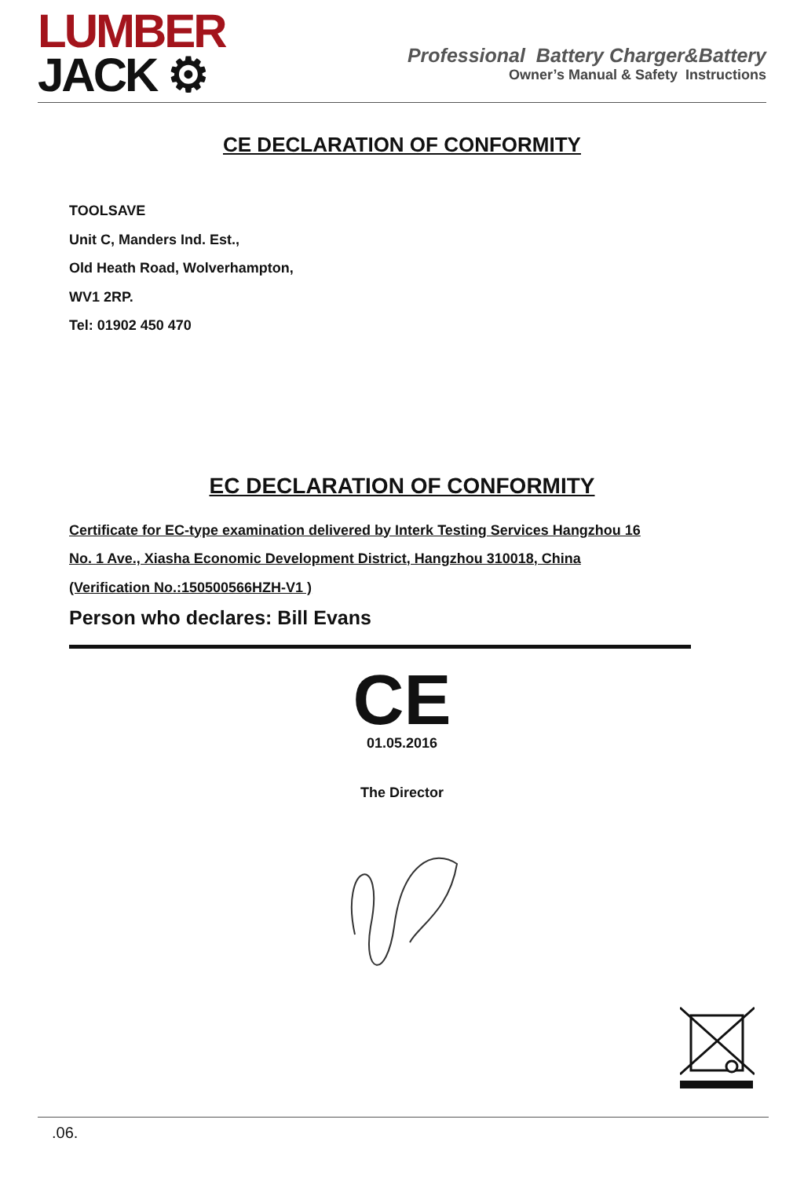LUMBER
JACK ⚙
Professional Battery Charger&Battery
Owner’s Manual & Safety Instructions
CE DECLARATION OF CONFORMITY
TOOLSAVE
Unit C, Manders Ind. Est.,
Old Heath Road, Wolverhampton,
WV1 2RP.
Tel: 01902 450 470
EC DECLARATION OF CONFORMITY
Certificate for EC-type examination delivered by Interk Testing Services Hangzhou 16
No. 1 Ave., Xiasha Economic Development District, Hangzhou 310018, China
(Verification No.:150500566HZH-V1 )
Person who declares: Bill Evans
CE
01.05.2016
The Director
.06.